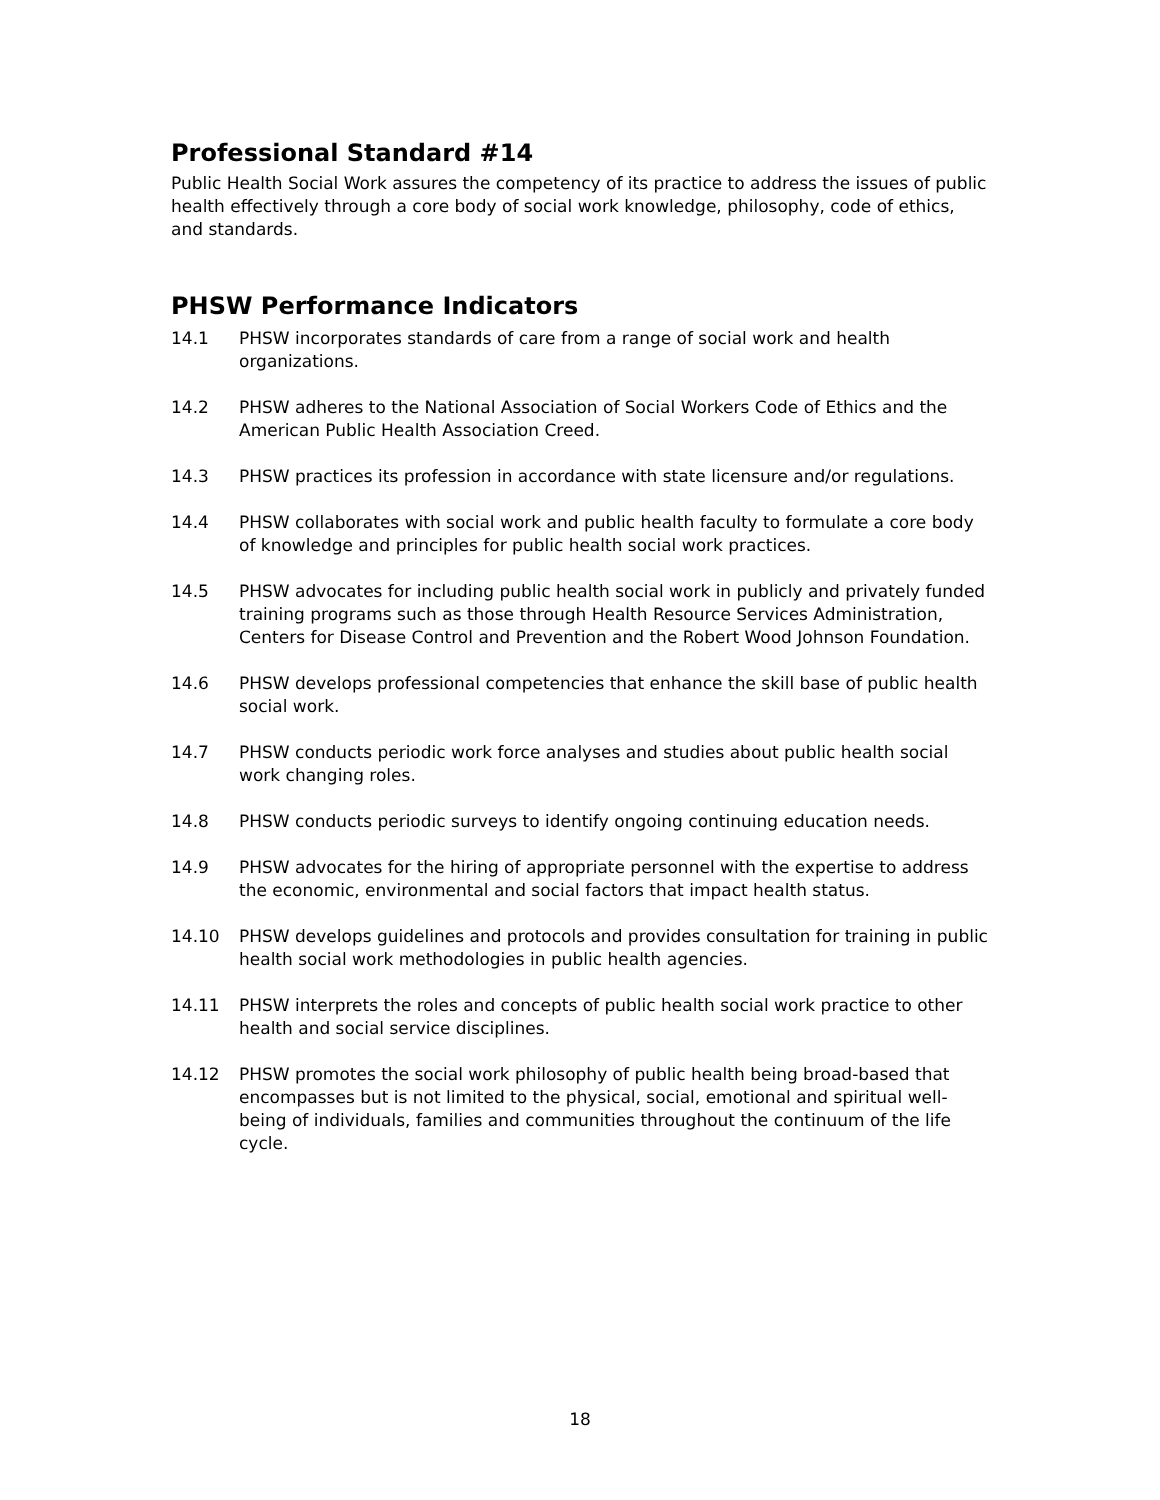Professional Standard #14
Public Health Social Work assures the competency of its practice to address the issues of public health effectively through a core body of social work knowledge, philosophy, code of ethics, and standards.
PHSW Performance Indicators
14.1 PHSW incorporates standards of care from a range of social work and health organizations.
14.2 PHSW adheres to the National Association of Social Workers Code of Ethics and the American Public Health Association Creed.
14.3 PHSW practices its profession in accordance with state licensure and/or regulations.
14.4 PHSW collaborates with social work and public health faculty to formulate a core body of knowledge and principles for public health social work practices.
14.5 PHSW advocates for including public health social work in publicly and privately funded training programs such as those through Health Resource Services Administration, Centers for Disease Control and Prevention and the Robert Wood Johnson Foundation.
14.6 PHSW develops professional competencies that enhance the skill base of public health social work.
14.7 PHSW conducts periodic work force analyses and studies about public health social work changing roles.
14.8 PHSW conducts periodic surveys to identify ongoing continuing education needs.
14.9 PHSW advocates for the hiring of appropriate personnel with the expertise to address the economic, environmental and social factors that impact health status.
14.10 PHSW develops guidelines and protocols and provides consultation for training in public health social work methodologies in public health agencies.
14.11 PHSW interprets the roles and concepts of public health social work practice to other health and social service disciplines.
14.12 PHSW promotes the social work philosophy of public health being broad-based that encompasses but is not limited to the physical, social, emotional and spiritual well-being of individuals, families and communities throughout the continuum of the life cycle.
18